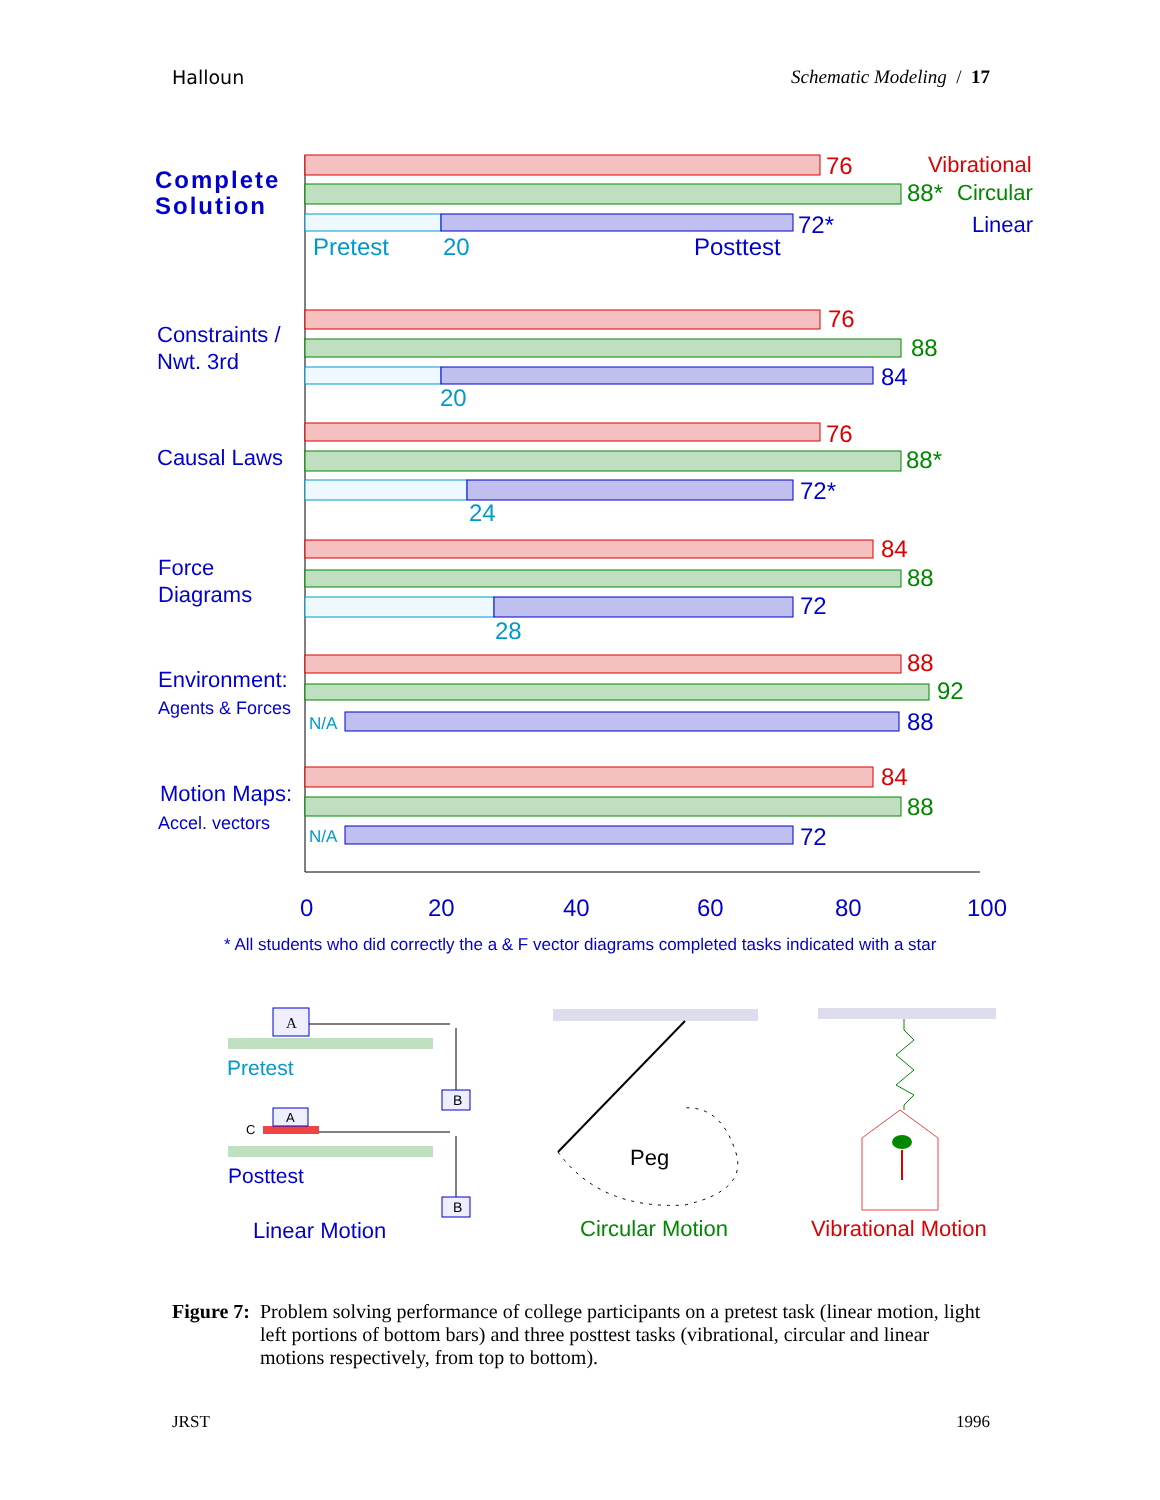Halloun Schematic Modeling / 17
Complete
Solution
Constraints /
Nwt. 3rd
Causal Laws
Force
Diagrams
Environment:
Agents & Forces
Motion Maps:
Accel. vectors
76
Vibrational
88*
Circular
72*
Linear
Pretest
20
Posttest
76
88
84
20
76
88*
72*
24
84
88
72
28
88
92
N/A
88
84
88
N/A
72
0
20
40
60
80
100
* All students who did correctly the a & F vector diagrams completed tasks indicated with a star
A
B
Pretest
A
C
B
Posttest
Linear Motion
Peg
Circular Motion
Vibrational Motion
Figure 7: Problem solving performance of college participants on a pretest task (linear motion, light left portions of bottom bars) and three posttest tasks (vibrational, circular and linear motions respectively, from top to bottom).
JRST 1996